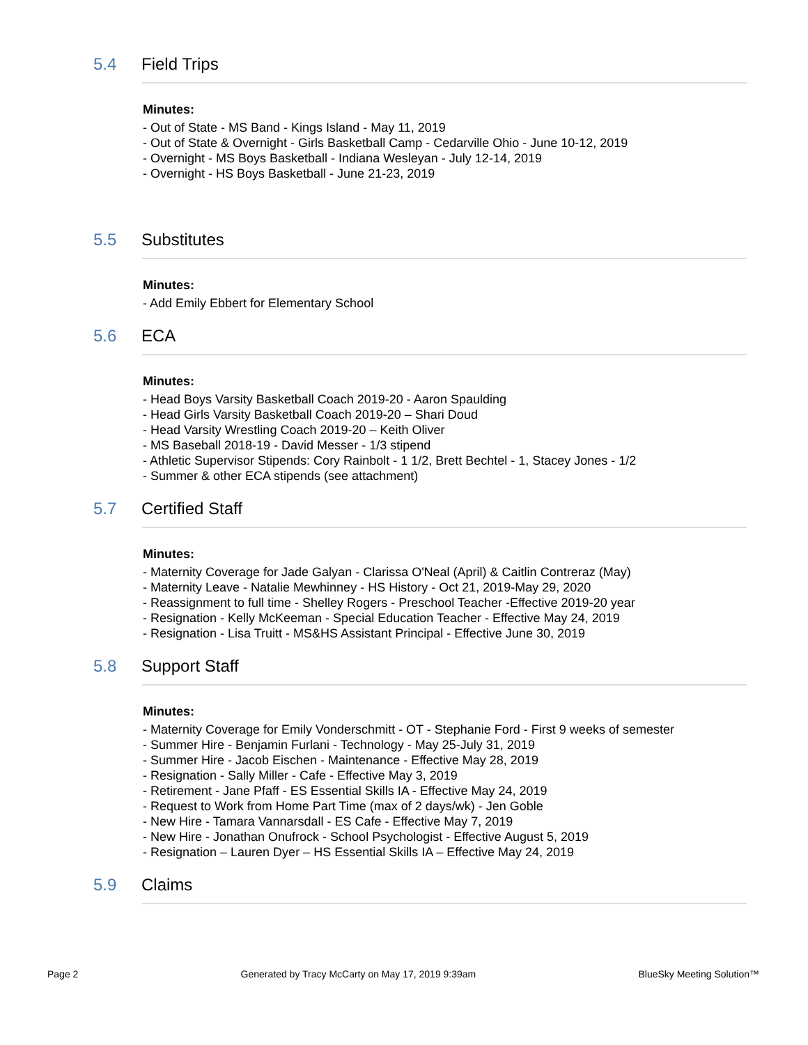5.4 Field Trips
Minutes:
- Out of State - MS Band - Kings Island - May 11, 2019
- Out of State & Overnight - Girls Basketball Camp - Cedarville Ohio - June 10-12, 2019
- Overnight - MS Boys Basketball - Indiana Wesleyan - July 12-14, 2019
- Overnight - HS Boys Basketball - June 21-23, 2019
5.5 Substitutes
Minutes:
- Add Emily Ebbert for Elementary School
5.6 ECA
Minutes:
- Head Boys Varsity Basketball Coach 2019-20 - Aaron Spaulding
- Head Girls Varsity Basketball Coach 2019-20 – Shari Doud
- Head Varsity Wrestling Coach 2019-20 – Keith Oliver
- MS Baseball 2018-19 - David Messer - 1/3 stipend
- Athletic Supervisor Stipends: Cory Rainbolt - 1 1/2, Brett Bechtel - 1, Stacey Jones - 1/2
- Summer & other ECA stipends (see attachment)
5.7 Certified Staff
Minutes:
- Maternity Coverage for Jade Galyan - Clarissa O'Neal (April) & Caitlin Contreraz (May)
- Maternity Leave - Natalie Mewhinney - HS History - Oct 21, 2019-May 29, 2020
- Reassignment to full time - Shelley Rogers - Preschool Teacher -Effective 2019-20 year
- Resignation - Kelly McKeeman - Special Education Teacher - Effective May 24, 2019
- Resignation - Lisa Truitt - MS&HS Assistant Principal - Effective June 30, 2019
5.8 Support Staff
Minutes:
- Maternity Coverage for Emily Vonderschmitt - OT - Stephanie Ford - First 9 weeks of semester
- Summer Hire - Benjamin Furlani - Technology - May 25-July 31, 2019
- Summer Hire - Jacob Eischen - Maintenance - Effective May 28, 2019
- Resignation - Sally Miller - Cafe - Effective May 3, 2019
- Retirement - Jane Pfaff - ES Essential Skills IA - Effective May 24, 2019
- Request to Work from Home Part Time (max of 2 days/wk) - Jen Goble
- New Hire - Tamara Vannarsdall - ES Cafe - Effective May 7, 2019
- New Hire - Jonathan Onufrock - School Psychologist - Effective August 5, 2019
- Resignation – Lauren Dyer – HS Essential Skills IA – Effective May 24, 2019
5.9 Claims
Page 2 Generated by Tracy McCarty on May 17, 2019 9:39am BlueSky Meeting Solution™